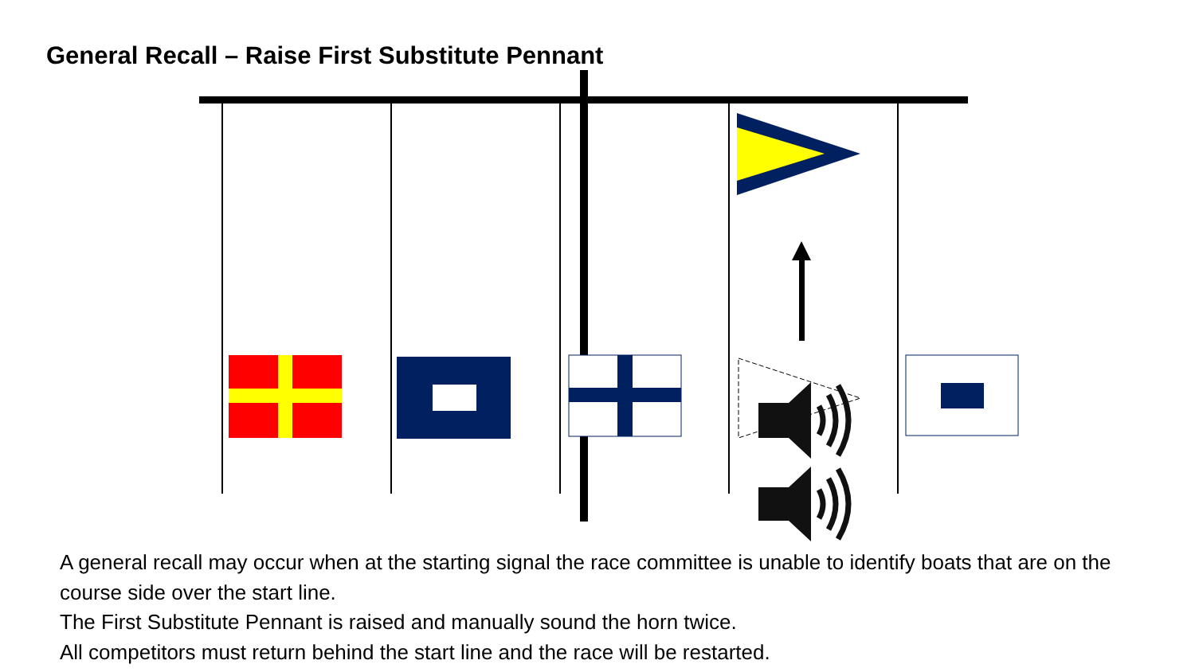General Recall – Raise First Substitute Pennant
A general recall may occur when at the starting signal the race committee is unable to identify boats that are on the course side over the start line.
The First Substitute Pennant is raised and manually sound the horn twice.
All competitors must return behind the start line and the race will be restarted.